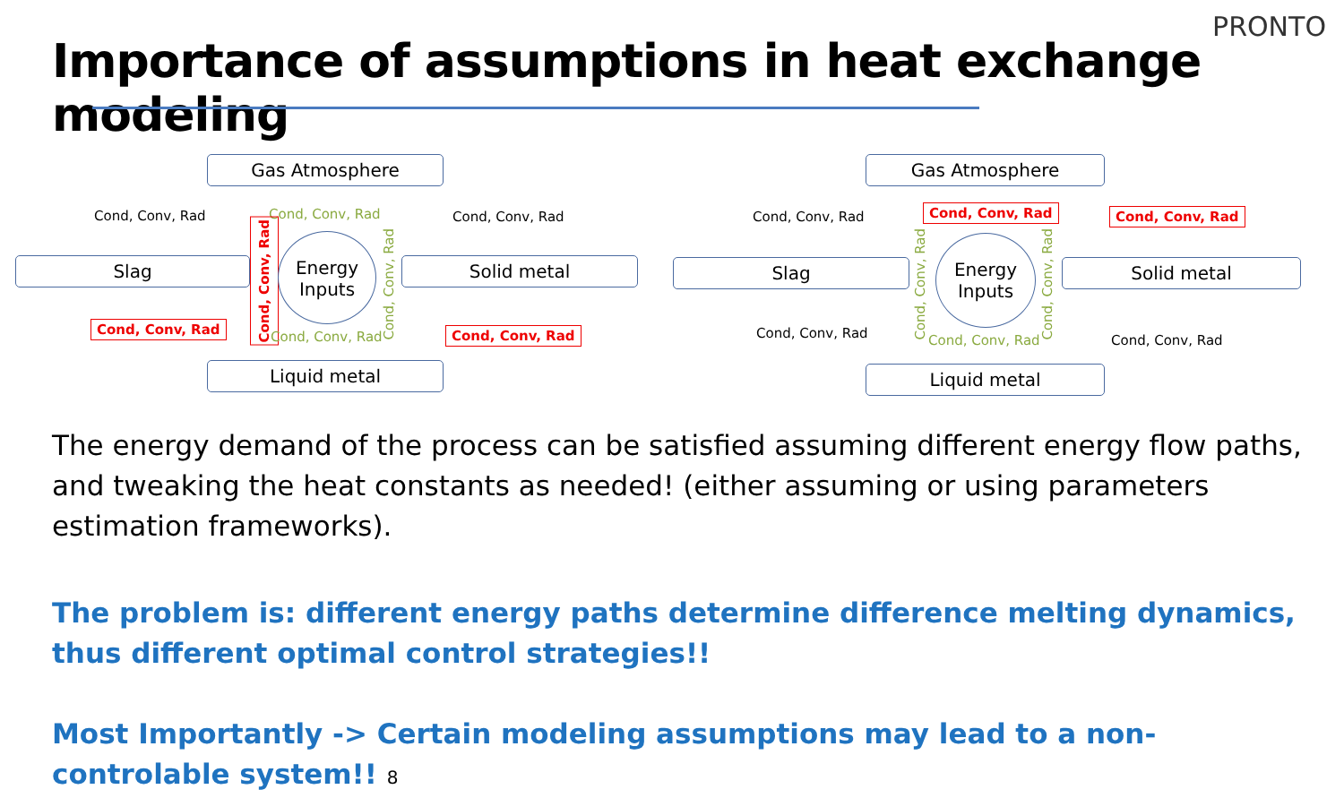PRONTO
Importance of assumptions in heat exchange modeling
Gas Atmosphere
Cond, Conv, Rad Cond, Conv, Rad Cond, Conv, Rad
Slag
Cond, Conv, Rad
Energy Inputs
Cond, Conv, Rad
Solid metal
Cond, Conv, Rad
Cond, Conv, Rad Cond, Conv, Rad
Liquid metal
Gas Atmosphere
Cond, Conv, Rad Cond, Conv, Rad Cond, Conv, Rad
Slag
Cond, Conv, Rad
Energy Inputs
Cond, Conv, Rad
Solid metal
Cond, Conv, Rad Cond, Conv, Rad Cond, Conv, Rad
Liquid metal
The energy demand of the process can be satisfied assuming different energy flow paths, and tweaking the heat constants as needed! (either assuming or using parameters estimation frameworks).
The problem is: different energy paths determine difference melting dynamics, thus different optimal control strategies!!
Most Importantly -> Certain modeling assumptions may lead to a non-controlable system!! 8